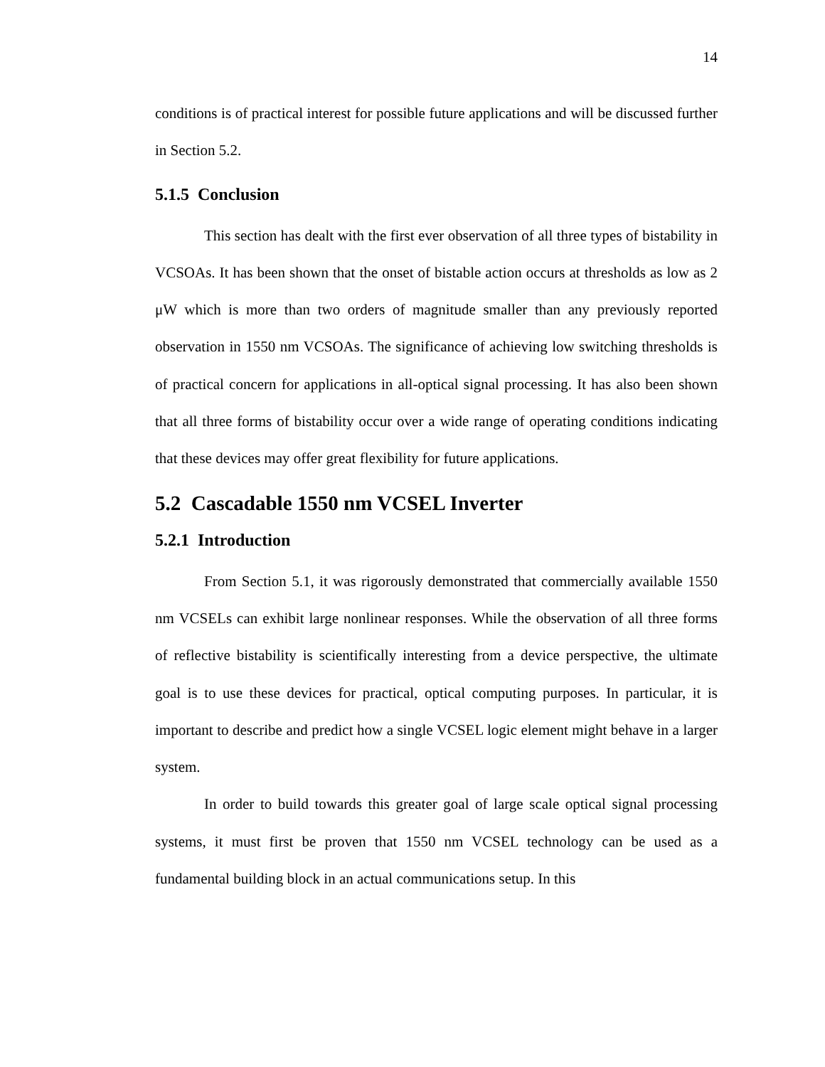14
conditions is of practical interest for possible future applications and will be discussed further in Section 5.2.
5.1.5 Conclusion
This section has dealt with the first ever observation of all three types of bistability in VCSOAs. It has been shown that the onset of bistable action occurs at thresholds as low as 2 μW which is more than two orders of magnitude smaller than any previously reported observation in 1550 nm VCSOAs. The significance of achieving low switching thresholds is of practical concern for applications in all-optical signal processing. It has also been shown that all three forms of bistability occur over a wide range of operating conditions indicating that these devices may offer great flexibility for future applications.
5.2 Cascadable 1550 nm VCSEL Inverter
5.2.1 Introduction
From Section 5.1, it was rigorously demonstrated that commercially available 1550 nm VCSELs can exhibit large nonlinear responses. While the observation of all three forms of reflective bistability is scientifically interesting from a device perspective, the ultimate goal is to use these devices for practical, optical computing purposes. In particular, it is important to describe and predict how a single VCSEL logic element might behave in a larger system.
In order to build towards this greater goal of large scale optical signal processing systems, it must first be proven that 1550 nm VCSEL technology can be used as a fundamental building block in an actual communications setup. In this